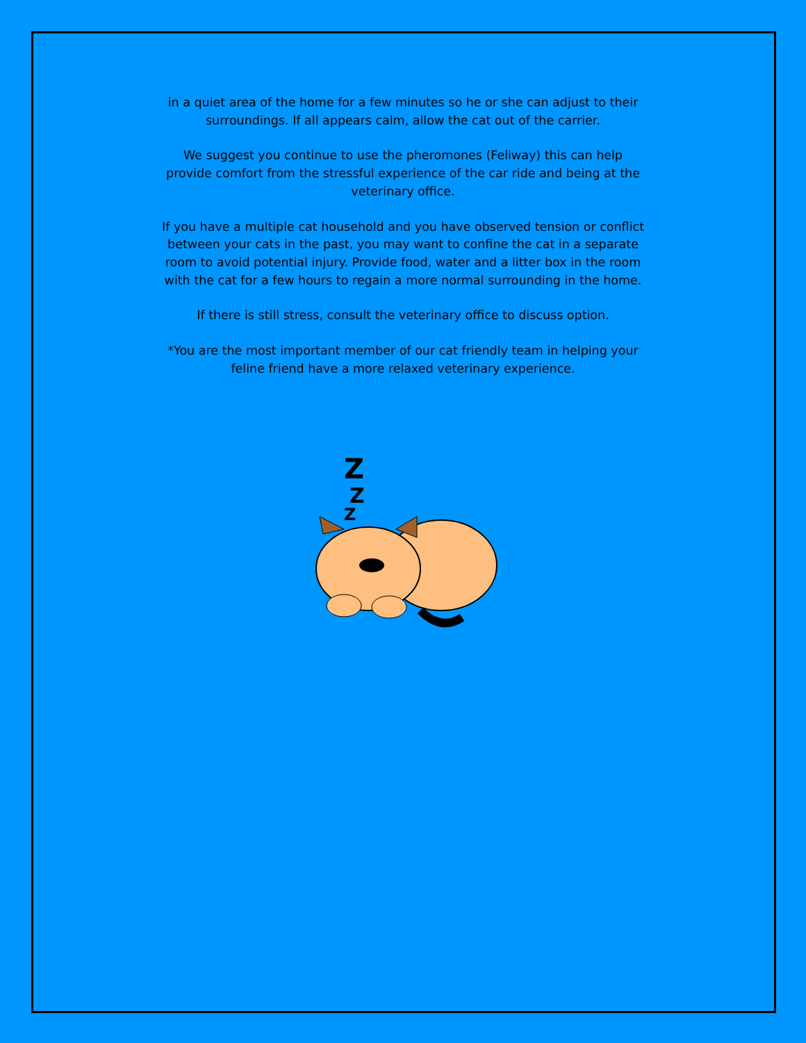in a quiet area of the home for a few minutes so he or she can adjust to their surroundings. If all appears calm, allow the cat out of the carrier.
We suggest you continue to use the pheromones (Feliway) this can help provide comfort from the stressful experience of the car ride and being at the veterinary office.
If you have a multiple cat household and you have observed tension or conflict between your cats in the past, you may want to confine the cat in a separate room to avoid potential injury. Provide food, water and a litter box in the room with the cat for a few hours to regain a more normal surrounding in the home.
If there is still stress, consult the veterinary office to discuss option.
*You are the most important member of our cat friendly team in helping your feline friend have a more relaxed veterinary experience.
Z
Z
Z